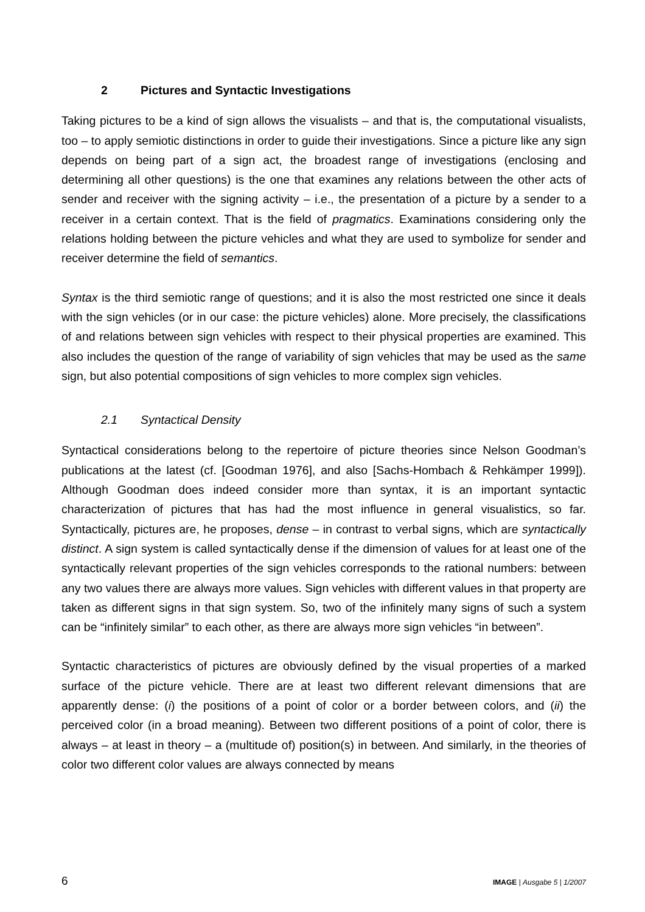2 Pictures and Syntactic Investigations
Taking pictures to be a kind of sign allows the visualists – and that is, the computational visualists, too – to apply semiotic distinctions in order to guide their investigations. Since a picture like any sign depends on being part of a sign act, the broadest range of investiga­tions (enclosing and determining all other questions) is the one that examines any rela­tions between the other acts of sender and receiver with the signing activity – i.e., the presentation of a picture by a sender to a receiver in a certain context. That is the field of pragmatics. Examinations considering only the relations holding between the picture vehi­cles and what they are used to symbolize for sender and receiver determine the field of semantics.
Syntax is the third semiotic range of questions; and it is also the most restricted one since it deals with the sign vehicles (or in our case: the picture vehicles) alone. More precisely, the classifications of and relations between sign vehicles with respect to their physical properties are examined. This also includes the question of the range of variability of sign vehicles that may be used as the same sign, but also potential compositions of sign vehi­cles to more complex sign vehicles.
2.1 Syntactical Density
Syntactical considerations belong to the repertoire of picture theories since Nelson Good­man’s publications at the latest (cf. [Goodman 1976], and also [Sachs-Hombach & Rehkämper 1999]). Although Goodman does indeed consider more than syntax, it is an important syntactic characterization of pictures that has had the most influence in general visualistics, so far. Syntactically, pictures are, he proposes, dense – in contrast to verbal signs, which are syntactically distinct. A sign system is called syntactically dense if the di­mension of values for at least one of the syntactically relevant properties of the sign vehi­cles corresponds to the rational numbers: between any two values there are always more values. Sign vehicles with different values in that property are taken as different signs in that sign system. So, two of the infinitely many signs of such a system can be “infinitely similar” to each other, as there are always more sign vehicles “in between”.
Syntactic characteristics of pictures are obviously defined by the visual properties of a marked surface of the picture vehicle. There are at least two different relevant dimensions that are apparently dense: (i) the positions of a point of color or a border between colors, and (ii) the perceived color (in a broad meaning). Between two different positions of a point of color, there is always – at least in theory – a (multitude of) position(s) in between. And similarly, in the theories of color two different color values are always connected by means
6 IMAGE | Ausgabe 5 | 1/2007